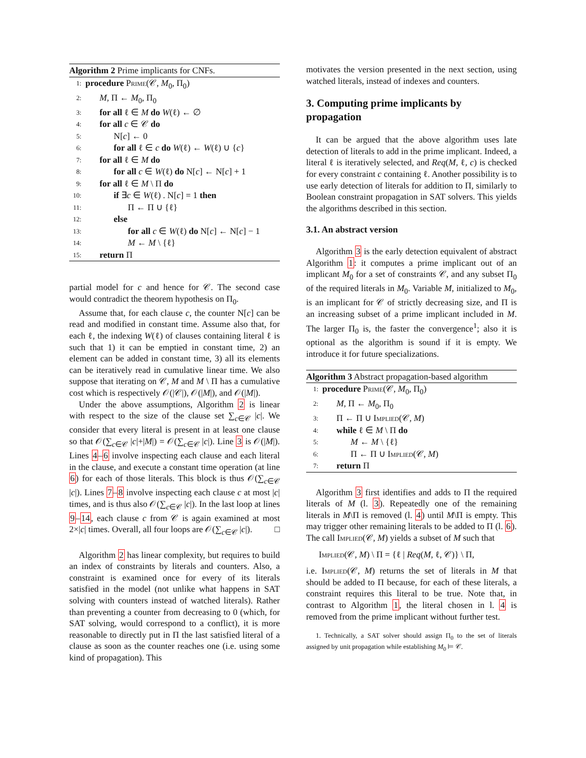Algorithm 2 Prime implicants for CNFs.
1: procedure Prime(𝒞, M<sub>0</sub>, Π<sub>0</sub>)
2: M, Π ← M<sub>0</sub>, Π<sub>0</sub>
3: for all ℓ ∈ M do W(ℓ) ← ∅
4: for all c ∈ 𝒞 do
5: N[c] ← 0
6: for all ℓ ∈ c do W(ℓ) ← W(ℓ) ∪ {c}
7: for all ℓ ∈ M do
8: for all c ∈ W(ℓ) do N[c] ← N[c] + 1
9: for all ℓ ∈ M \ Π do
10: if ∃c ∈ W(ℓ) . N[c] = 1 then
11: Π ← Π ∪ {ℓ}
12: else
13: for all c ∈ W(ℓ) do N[c] ← N[c] − 1
14: M ← M \ {ℓ}
15: return Π
partial model for c and hence for 𝒞. The second case would contradict the theorem hypothesis on Π<sub>0</sub>.
Assume that, for each clause c, the counter N[c] can be read and modified in constant time. Assume also that, for each ℓ, the indexing W(ℓ) of clauses containing literal ℓ is such that 1) it can be emptied in constant time, 2) an element can be added in constant time, 3) all its elements can be iteratively read in cumulative linear time. We also suppose that iterating on 𝒞, M and M \ Π has a cumulative cost which is respectively 𝒪(|𝒞|), 𝒪(|M|), and 𝒪(|M|).
Under the above assumptions, Algorithm 2 is linear with respect to the size of the clause set ∑<sub>c∈𝒞</sub> |c|. We consider that every literal is present in at least one clause so that 𝒪(∑<sub>c∈𝒞</sub> |c|+|M|) = 𝒪(∑<sub>c∈𝒞</sub> |c|). Line 3 is 𝒪(|M|). Lines 4–6 involve inspecting each clause and each literal in the clause, and execute a constant time operation (at line 6) for each of those literals. This block is thus 𝒪(∑<sub>c∈𝒞</sub> |c|). Lines 7–8 involve inspecting each clause c at most |c| times, and is thus also 𝒪(∑<sub>c∈𝒞</sub> |c|). In the last loop at lines 9–14, each clause c from 𝒞 is again examined at most 2×|c| times. Overall, all four loops are 𝒪(∑<sub>c∈𝒞</sub> |c|). □
Algorithm 2 has linear complexity, but requires to build an index of constraints by literals and counters. Also, a constraint is examined once for every of its literals satisfied in the model (not unlike what happens in SAT solving with counters instead of watched literals). Rather than preventing a counter from decreasing to 0 (which, for SAT solving, would correspond to a conflict), it is more reasonable to directly put in Π the last satisfied literal of a clause as soon as the counter reaches one (i.e. using some kind of propagation). This
motivates the version presented in the next section, using watched literals, instead of indexes and counters.
3. Computing prime implicants by propagation
It can be argued that the above algorithm uses late detection of literals to add in the prime implicant. Indeed, a literal ℓ is iteratively selected, and Req(M, ℓ, c) is checked for every constraint c containing ℓ. Another possibility is to use early detection of literals for addition to Π, similarly to Boolean constraint propagation in SAT solvers. This yields the algorithms described in this section.
3.1. An abstract version
Algorithm 3 is the early detection equivalent of abstract Algorithm 1: it computes a prime implicant out of an implicant M<sub>0</sub> for a set of constraints 𝒞, and any subset Π<sub>0</sub> of the required literals in M<sub>0</sub>. Variable M, initialized to M<sub>0</sub>, is an implicant for 𝒞 of strictly decreasing size, and Π is an increasing subset of a prime implicant included in M. The larger Π<sub>0</sub> is, the faster the convergence<sup>1</sup>; also it is optional as the algorithm is sound if it is empty. We introduce it for future specializations.
Algorithm 3 Abstract propagation-based algorithm
1: procedure Prime(𝒞, M<sub>0</sub>, Π<sub>0</sub>)
2: M, Π ← M<sub>0</sub>, Π<sub>0</sub>
3: Π ← Π ∪ Implied(𝒞, M)
4: while ℓ ∈ M \ Π do
5: M ← M \ {ℓ}
6: Π ← Π ∪ Implied(𝒞, M)
7: return Π
Algorithm 3 first identifies and adds to Π the required literals of M (l. 3). Repeatedly one of the remaining literals in M\Π is removed (l. 4) until M\Π is empty. This may trigger other remaining literals to be added to Π (l. 6). The call Implied(𝒞, M) yields a subset of M such that
Implied(𝒞, M) \ Π = {ℓ | Req(M, ℓ, 𝒞)} \ Π,
i.e. Implied(𝒞, M) returns the set of literals in M that should be added to Π because, for each of these literals, a constraint requires this literal to be true. Note that, in contrast to Algorithm 1, the literal chosen in l. 4 is removed from the prime implicant without further test.
1. Technically, a SAT solver should assign Π<sub>0</sub> to the set of literals assigned by unit propagation while establishing M<sub>0</sub> ⊨ 𝒞.